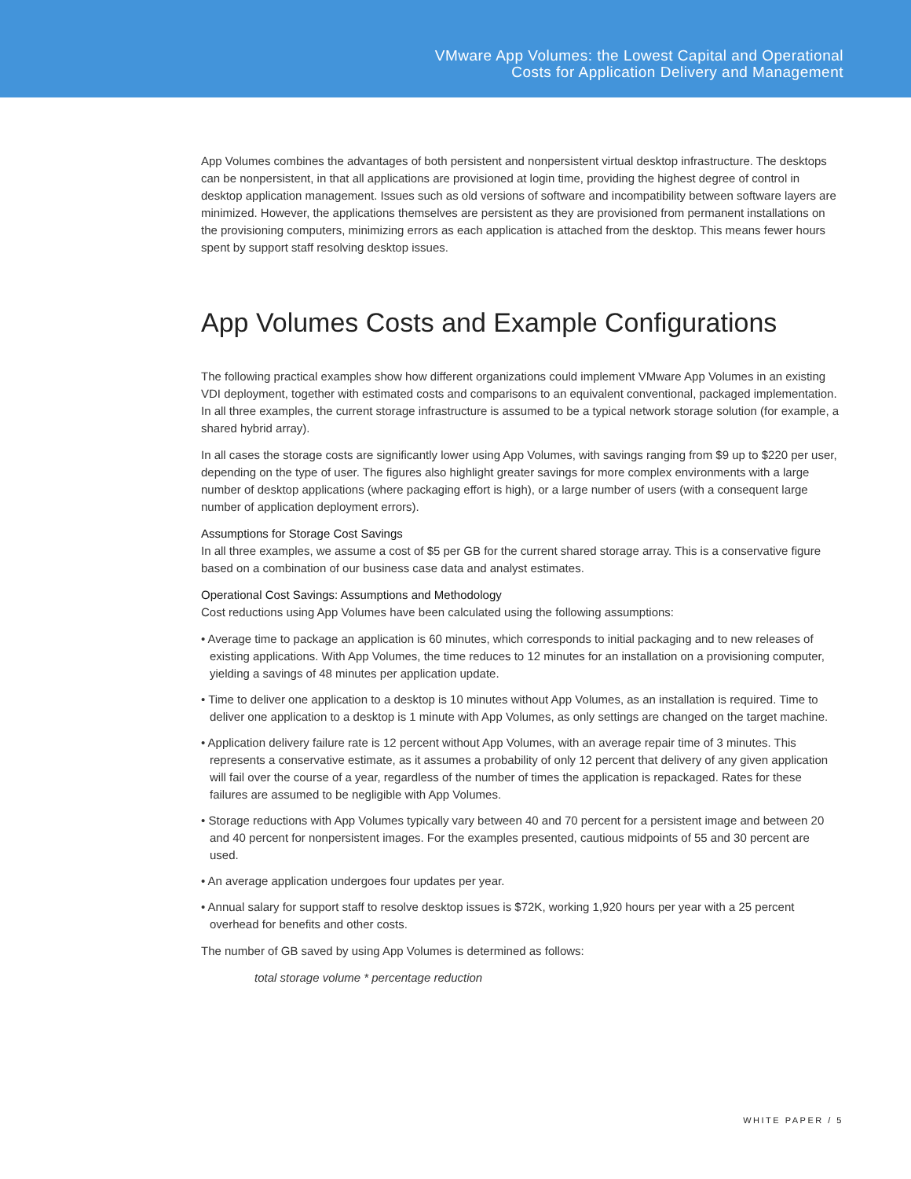VMware App Volumes: the Lowest Capital and Operational
Costs for Application Delivery and Management
App Volumes combines the advantages of both persistent and nonpersistent virtual desktop infrastructure. The desktops can be nonpersistent, in that all applications are provisioned at login time, providing the highest degree of control in desktop application management. Issues such as old versions of software and incompatibility between software layers are minimized. However, the applications themselves are persistent as they are provisioned from permanent installations on the provisioning computers, minimizing errors as each application is attached from the desktop. This means fewer hours spent by support staff resolving desktop issues.
App Volumes Costs and Example Configurations
The following practical examples show how different organizations could implement VMware App Volumes in an existing VDI deployment, together with estimated costs and comparisons to an equivalent conventional, packaged implementation. In all three examples, the current storage infrastructure is assumed to be a typical network storage solution (for example, a shared hybrid array).
In all cases the storage costs are significantly lower using App Volumes, with savings ranging from $9 up to $220 per user, depending on the type of user. The figures also highlight greater savings for more complex environments with a large number of desktop applications (where packaging effort is high), or a large number of users (with a consequent large number of application deployment errors).
Assumptions for Storage Cost Savings
In all three examples, we assume a cost of $5 per GB for the current shared storage array. This is a conservative figure based on a combination of our business case data and analyst estimates.
Operational Cost Savings: Assumptions and Methodology
Cost reductions using App Volumes have been calculated using the following assumptions:
• Average time to package an application is 60 minutes, which corresponds to initial packaging and to new releases of existing applications. With App Volumes, the time reduces to 12 minutes for an installation on a provisioning computer, yielding a savings of 48 minutes per application update.
• Time to deliver one application to a desktop is 10 minutes without App Volumes, as an installation is required. Time to deliver one application to a desktop is 1 minute with App Volumes, as only settings are changed on the target machine.
• Application delivery failure rate is 12 percent without App Volumes, with an average repair time of 3 minutes. This represents a conservative estimate, as it assumes a probability of only 12 percent that delivery of any given application will fail over the course of a year, regardless of the number of times the application is repackaged. Rates for these failures are assumed to be negligible with App Volumes.
• Storage reductions with App Volumes typically vary between 40 and 70 percent for a persistent image and between 20 and 40 percent for nonpersistent images. For the examples presented, cautious midpoints of 55 and 30 percent are used.
• An average application undergoes four updates per year.
• Annual salary for support staff to resolve desktop issues is $72K, working 1,920 hours per year with a 25 percent overhead for benefits and other costs.
The number of GB saved by using App Volumes is determined as follows:
total storage volume * percentage reduction
WHITE PAPER / 5